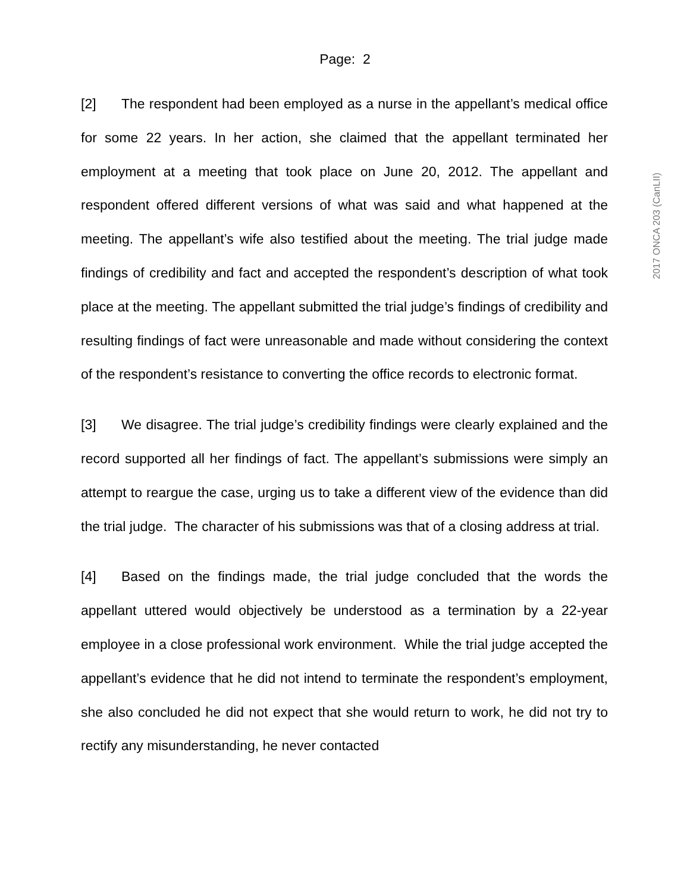Page: 2
2017 ONCA 203 (CanLII)
[2] The respondent had been employed as a nurse in the appellant’s medical office for some 22 years. In her action, she claimed that the appellant terminated her employment at a meeting that took place on June 20, 2012. The appellant and respondent offered different versions of what was said and what happened at the meeting. The appellant’s wife also testified about the meeting. The trial judge made findings of credibility and fact and accepted the respondent’s description of what took place at the meeting. The appellant submitted the trial judge’s findings of credibility and resulting findings of fact were unreasonable and made without considering the context of the respondent’s resistance to converting the office records to electronic format.
[3] We disagree. The trial judge’s credibility findings were clearly explained and the record supported all her findings of fact. The appellant’s submissions were simply an attempt to reargue the case, urging us to take a different view of the evidence than did the trial judge. The character of his submissions was that of a closing address at trial.
[4] Based on the findings made, the trial judge concluded that the words the appellant uttered would objectively be understood as a termination by a 22-year employee in a close professional work environment. While the trial judge accepted the appellant’s evidence that he did not intend to terminate the respondent’s employment, she also concluded he did not expect that she would return to work, he did not try to rectify any misunderstanding, he never contacted